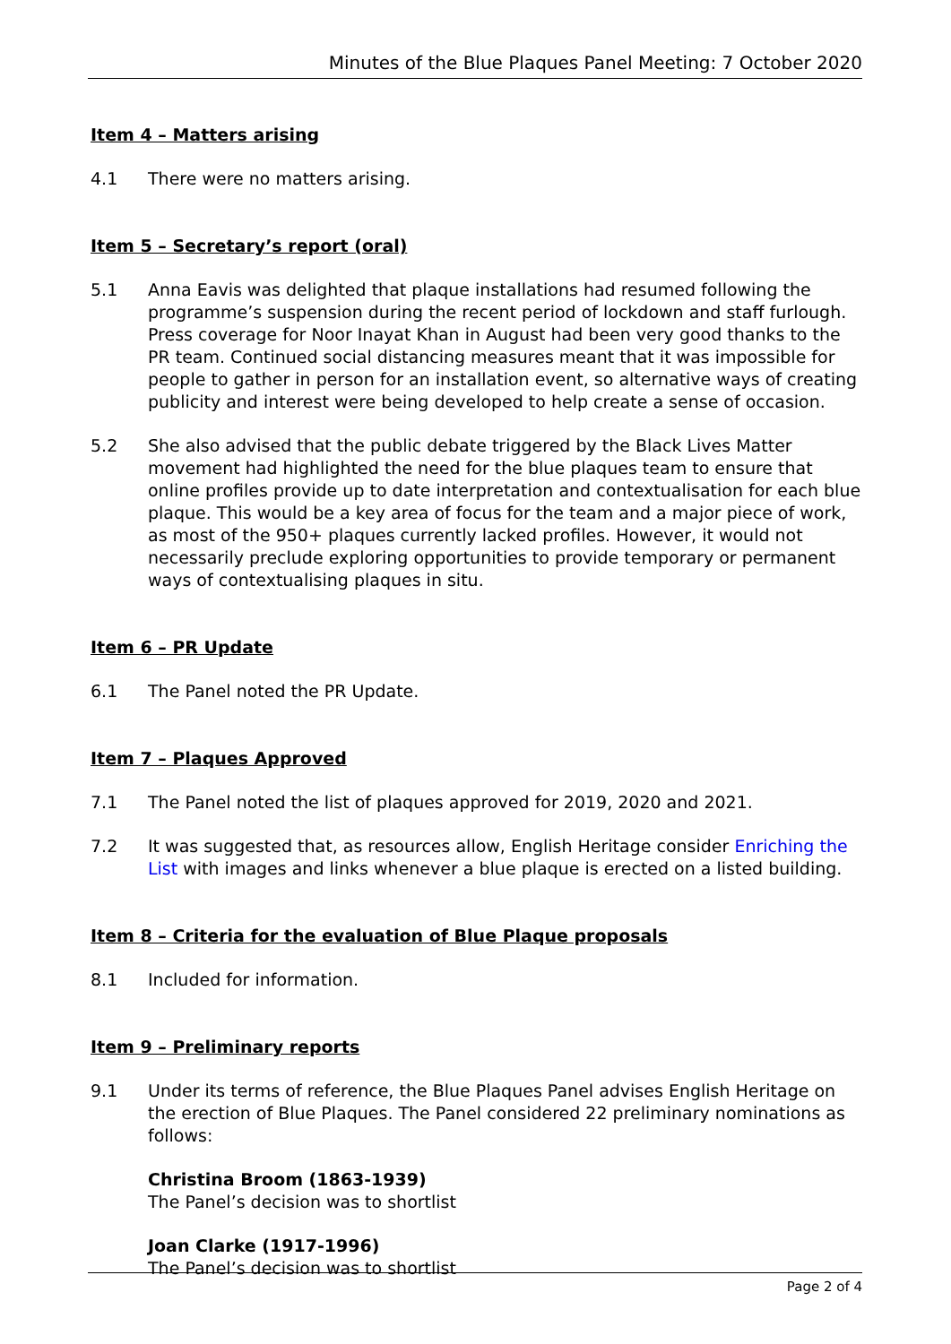Minutes of the Blue Plaques Panel Meeting: 7 October 2020
Item 4 – Matters arising
4.1 There were no matters arising.
Item 5 – Secretary’s report (oral)
5.1 Anna Eavis was delighted that plaque installations had resumed following the programme’s suspension during the recent period of lockdown and staff furlough. Press coverage for Noor Inayat Khan in August had been very good thanks to the PR team. Continued social distancing measures meant that it was impossible for people to gather in person for an installation event, so alternative ways of creating publicity and interest were being developed to help create a sense of occasion.
5.2 She also advised that the public debate triggered by the Black Lives Matter movement had highlighted the need for the blue plaques team to ensure that online profiles provide up to date interpretation and contextualisation for each blue plaque. This would be a key area of focus for the team and a major piece of work, as most of the 950+ plaques currently lacked profiles. However, it would not necessarily preclude exploring opportunities to provide temporary or permanent ways of contextualising plaques in situ.
Item 6 – PR Update
6.1 The Panel noted the PR Update.
Item 7 – Plaques Approved
7.1 The Panel noted the list of plaques approved for 2019, 2020 and 2021.
7.2 It was suggested that, as resources allow, English Heritage consider Enriching the List with images and links whenever a blue plaque is erected on a listed building.
Item 8 – Criteria for the evaluation of Blue Plaque proposals
8.1 Included for information.
Item 9 – Preliminary reports
9.1 Under its terms of reference, the Blue Plaques Panel advises English Heritage on the erection of Blue Plaques. The Panel considered 22 preliminary nominations as follows:
Christina Broom (1863-1939)
The Panel’s decision was to shortlist
Joan Clarke (1917-1996)
The Panel’s decision was to shortlist
Page 2 of 4